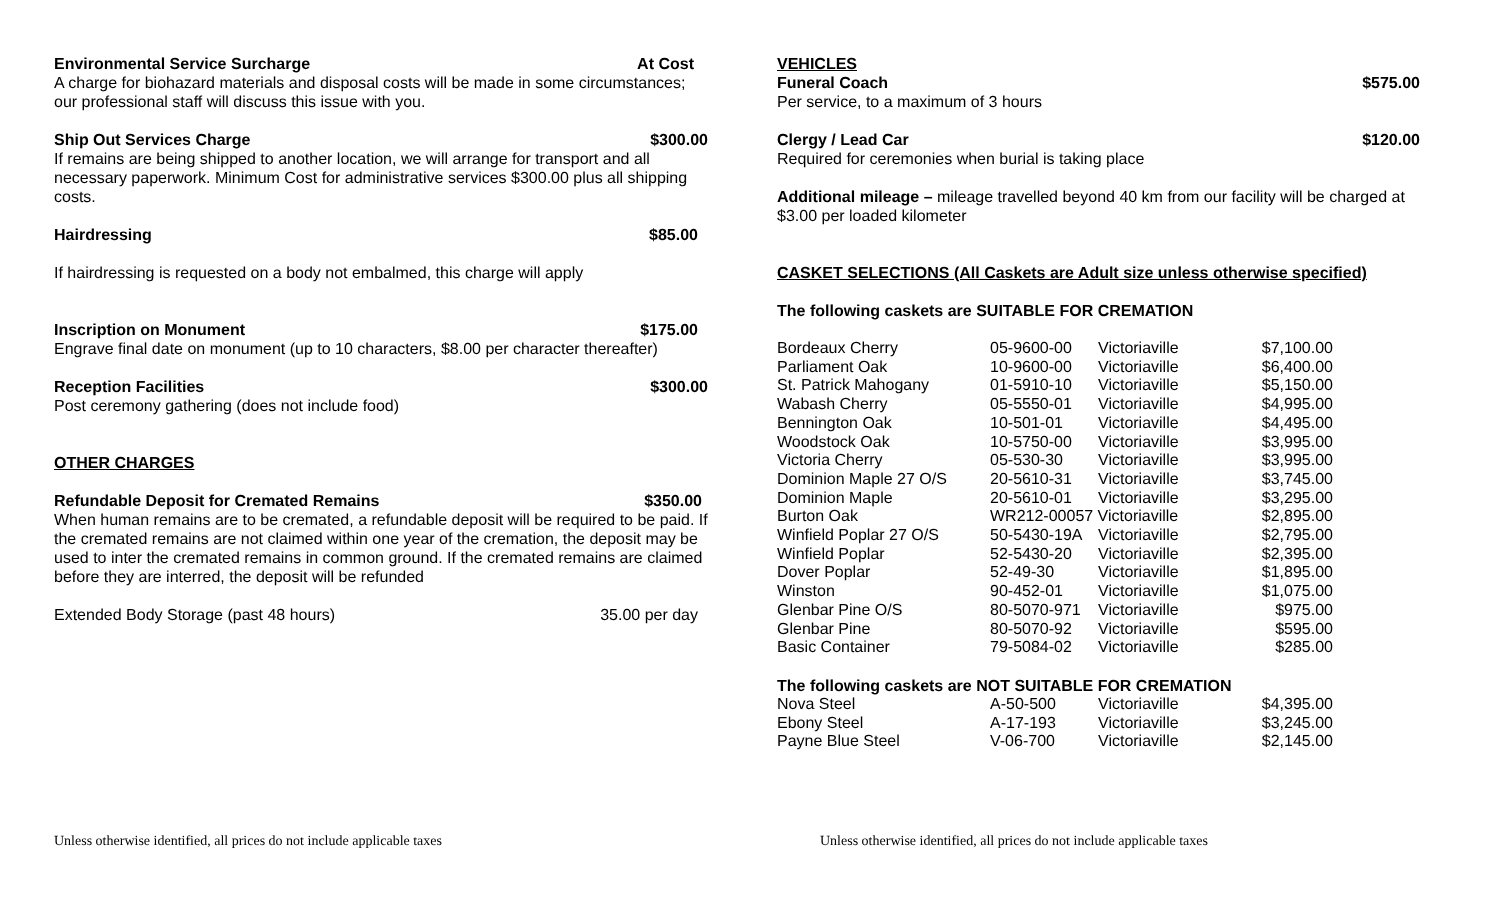Environmental Service Surcharge At Cost
A charge for biohazard materials and disposal costs will be made in some circumstances; our professional staff will discuss this issue with you.
Ship Out Services Charge $300.00
If remains are being shipped to another location, we will arrange for transport and all necessary paperwork. Minimum Cost for administrative services $300.00 plus all shipping costs.
Hairdressing $85.00
If hairdressing is requested on a body not embalmed, this charge will apply
Inscription on Monument $175.00
Engrave final date on monument (up to 10 characters, $8.00 per character thereafter)
Reception Facilities $300.00
Post ceremony gathering (does not include food)
OTHER CHARGES
Refundable Deposit for Cremated Remains $350.00
When human remains are to be cremated, a refundable deposit will be required to be paid. If the cremated remains are not claimed within one year of the cremation, the deposit may be used to inter the cremated remains in common ground. If the cremated remains are claimed before they are interred, the deposit will be refunded
Extended Body Storage (past 48 hours) 35.00 per day
VEHICLES
Funeral Coach $575.00
Per service, to a maximum of 3 hours
Clergy / Lead Car $120.00
Required for ceremonies when burial is taking place
Additional mileage – mileage travelled beyond 40 km from our facility will be charged at $3.00 per loaded kilometer
CASKET SELECTIONS (All Caskets are Adult size unless otherwise specified)
The following caskets are SUITABLE FOR CREMATION
| Bordeaux Cherry | 05-9600-00 | Victoriaville | $7,100.00 |
| Parliament Oak | 10-9600-00 | Victoriaville | $6,400.00 |
| St. Patrick Mahogany | 01-5910-10 | Victoriaville | $5,150.00 |
| Wabash Cherry | 05-5550-01 | Victoriaville | $4,995.00 |
| Bennington Oak | 10-501-01 | Victoriaville | $4,495.00 |
| Woodstock Oak | 10-5750-00 | Victoriaville | $3,995.00 |
| Victoria Cherry | 05-530-30 | Victoriaville | $3,995.00 |
| Dominion Maple 27 O/S | 20-5610-31 | Victoriaville | $3,745.00 |
| Dominion Maple | 20-5610-01 | Victoriaville | $3,295.00 |
| Burton Oak | WR212-00057 Victoriaville | | $2,895.00 |
| Winfield Poplar 27 O/S | 50-5430-19A | Victoriaville | $2,795.00 |
| Winfield Poplar | 52-5430-20 | Victoriaville | $2,395.00 |
| Dover Poplar | 52-49-30 | Victoriaville | $1,895.00 |
| Winston | 90-452-01 | Victoriaville | $1,075.00 |
| Glenbar Pine O/S | 80-5070-971 | Victoriaville | $975.00 |
| Glenbar Pine | 80-5070-92 | Victoriaville | $595.00 |
| Basic Container | 79-5084-02 | Victoriaville | $285.00 |
The following caskets are NOT SUITABLE FOR CREMATION
| Nova Steel | A-50-500 | Victoriaville | $4,395.00 |
| Ebony Steel | A-17-193 | Victoriaville | $3,245.00 |
| Payne Blue Steel | V-06-700 | Victoriaville | $2,145.00 |
Unless otherwise identified, all prices do not include applicable taxes Unless otherwise identified, all prices do not include applicable taxes